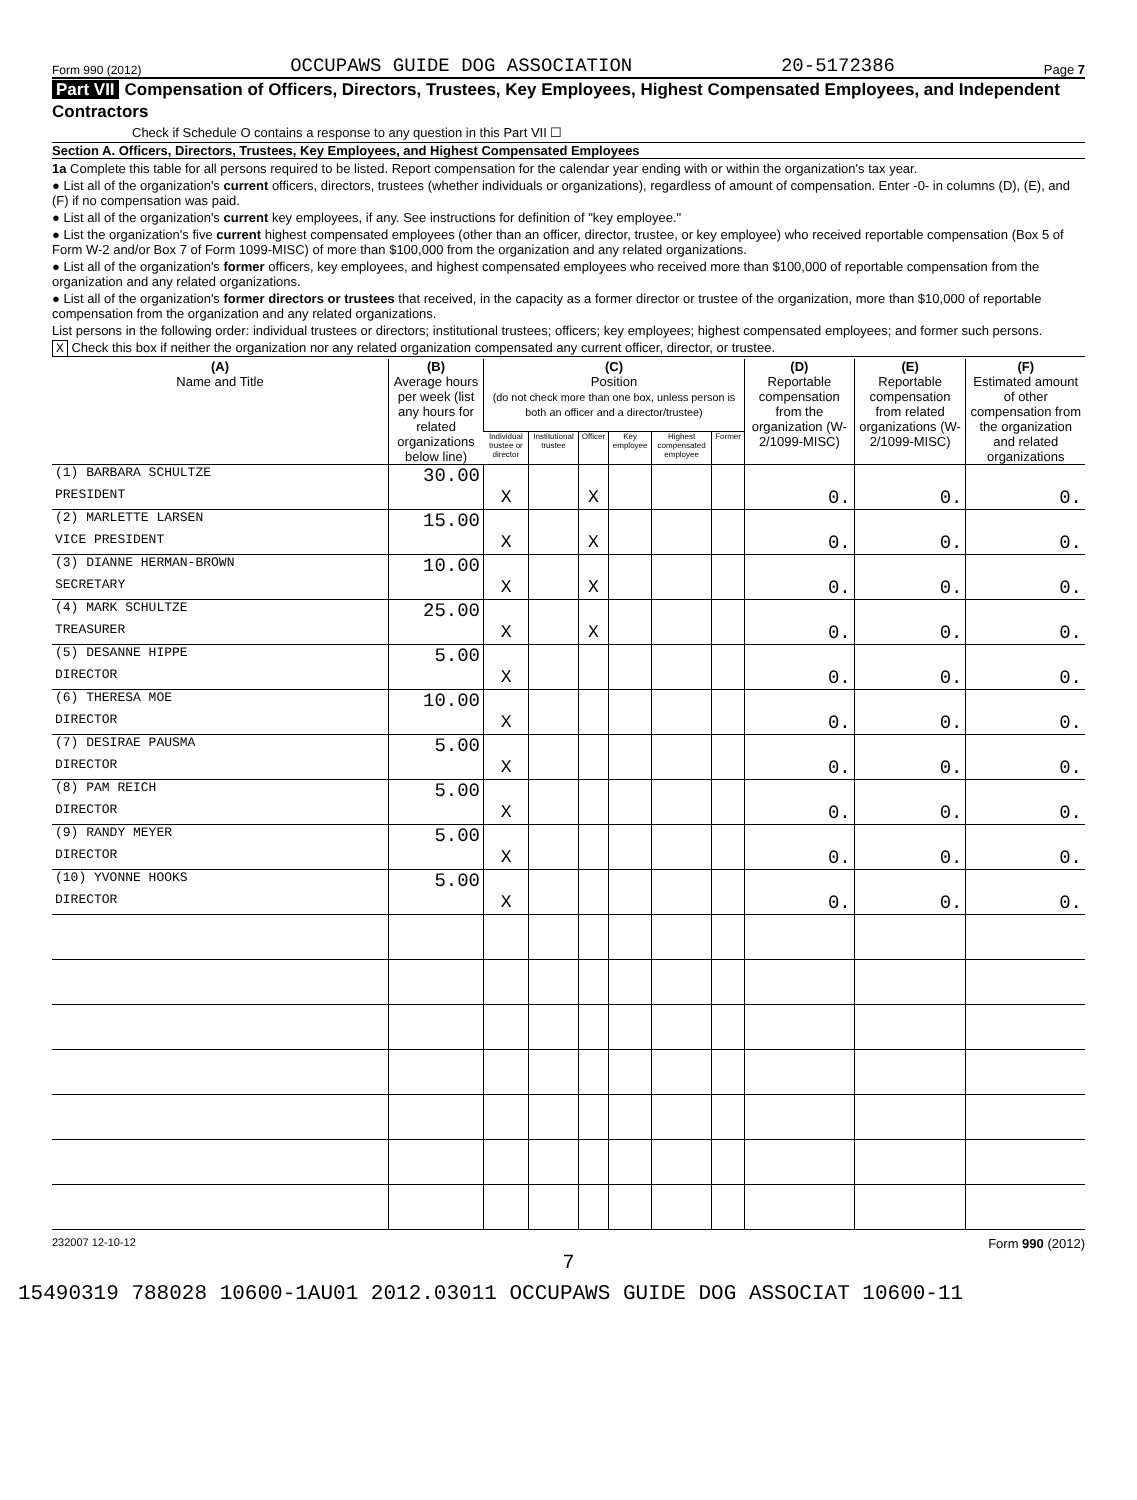Form 990 (2012) OCCUPAWS GUIDE DOG ASSOCIATION 20-5172386 Page 7
Part VII Compensation of Officers, Directors, Trustees, Key Employees, Highest Compensated Employees, and Independent Contractors
Check if Schedule O contains a response to any question in this Part VII ☐
Section A. Officers, Directors, Trustees, Key Employees, and Highest Compensated Employees
1a Complete this table for all persons required to be listed. Report compensation for the calendar year ending with or within the organization's tax year.
● List all of the organization's current officers, directors, trustees (whether individuals or organizations), regardless of amount of compensation. Enter -0- in columns (D), (E), and (F) if no compensation was paid.
● List all of the organization's current key employees, if any. See instructions for definition of "key employee."
● List the organization's five current highest compensated employees (other than an officer, director, trustee, or key employee) who received reportable compensation (Box 5 of Form W-2 and/or Box 7 of Form 1099-MISC) of more than $100,000 from the organization and any related organizations.
● List all of the organization's former officers, key employees, and highest compensated employees who received more than $100,000 of reportable compensation from the organization and any related organizations.
● List all of the organization's former directors or trustees that received, in the capacity as a former director or trustee of the organization, more than $10,000 of reportable compensation from the organization and any related organizations.
List persons in the following order: individual trustees or directors; institutional trustees; officers; key employees; highest compensated employees; and former such persons.
X Check this box if neither the organization nor any related organization compensated any current officer, director, or trustee.
| (A) Name and Title | (B) Average hours per week (list any hours for related organizations below line) | (C) Position (do not check more than one box, unless person is both an officer and a director/trustee) | | | | | | (D) Reportable compensation from the organization (W-2/1099-MISC) | (E) Reportable compensation from related organizations (W-2/1099-MISC) | (F) Estimated amount of other compensation from the organization and related organizations |
| --- | --- | --- | --- | --- | --- | --- | --- | --- | --- | --- |
| | | Individual trustee or director | Institutional trustee | Officer | Key employee | Highest compensated employee | Former | | | |
| (1) BARBARA SCHULTZE | 30.00 | | | | | | | | | |
| PRESIDENT | | X | | X | | | | 0. | 0. | 0. |
| (2) MARLETTE LARSEN | 15.00 | | | | | | | | | |
| VICE PRESIDENT | | X | | X | | | | 0. | 0. | 0. |
| (3) DIANNE HERMAN-BROWN | 10.00 | | | | | | | | | |
| SECRETARY | | X | | X | | | | 0. | 0. | 0. |
| (4) MARK SCHULTZE | 25.00 | | | | | | | | | |
| TREASURER | | X | | X | | | | 0. | 0. | 0. |
| (5) DESANNE HIPPE | 5.00 | | | | | | | | | |
| DIRECTOR | | X | | | | | | 0. | 0. | 0. |
| (6) THERESA MOE | 10.00 | | | | | | | | | |
| DIRECTOR | | X | | | | | | 0. | 0. | 0. |
| (7) DESIRAE PAUSMA | 5.00 | | | | | | | | | |
| DIRECTOR | | X | | | | | | 0. | 0. | 0. |
| (8) PAM REICH | 5.00 | | | | | | | | | |
| DIRECTOR | | X | | | | | | 0. | 0. | 0. |
| (9) RANDY MEYER | 5.00 | | | | | | | | | |
| DIRECTOR | | X | | | | | | 0. | 0. | 0. |
| (10) YVONNE HOOKS | 5.00 | | | | | | | | | |
| DIRECTOR | | X | | | | | | 0. | 0. | 0. |
232007 12-10-12 Form 990 (2012)
7
15490319 788028 10600-1AU01 2012.03011 OCCUPAWS GUIDE DOG ASSOCIAT 10600-11